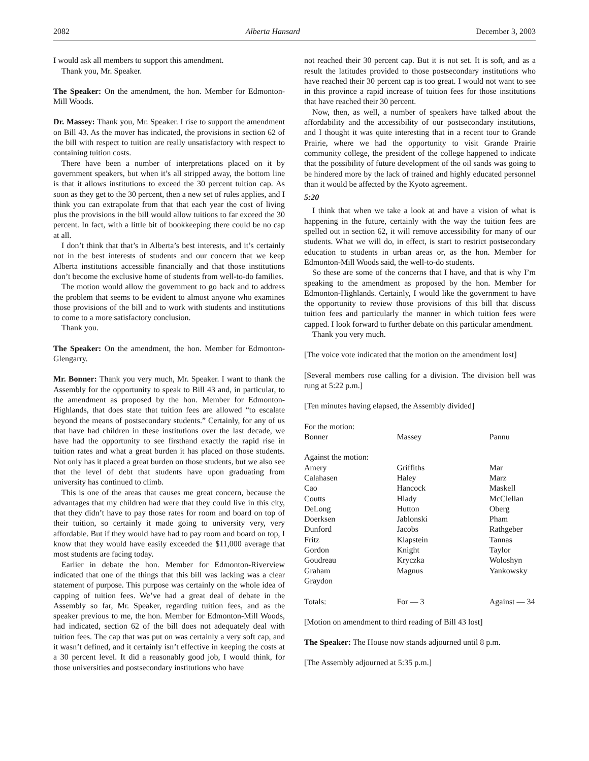2082 Alberta Hansard December 3, 2003
I would ask all members to support this amendment.
Thank you, Mr. Speaker.
The Speaker: On the amendment, the hon. Member for Edmonton-Mill Woods.
Dr. Massey: Thank you, Mr. Speaker. I rise to support the amendment on Bill 43. As the mover has indicated, the provisions in section 62 of the bill with respect to tuition are really unsatisfactory with respect to containing tuition costs.
There have been a number of interpretations placed on it by government speakers, but when it’s all stripped away, the bottom line is that it allows institutions to exceed the 30 percent tuition cap. As soon as they get to the 30 percent, then a new set of rules applies, and I think you can extrapolate from that that each year the cost of living plus the provisions in the bill would allow tuitions to far exceed the 30 percent. In fact, with a little bit of bookkeeping there could be no cap at all.
I don’t think that that’s in Alberta’s best interests, and it’s certainly not in the best interests of students and our concern that we keep Alberta institutions accessible financially and that those institutions don’t become the exclusive home of students from well-to-do families.
The motion would allow the government to go back and to address the problem that seems to be evident to almost anyone who examines those provisions of the bill and to work with students and institutions to come to a more satisfactory conclusion.
Thank you.
The Speaker: On the amendment, the hon. Member for Edmonton-Glengarry.
Mr. Bonner: Thank you very much, Mr. Speaker. I want to thank the Assembly for the opportunity to speak to Bill 43 and, in particular, to the amendment as proposed by the hon. Member for Edmonton-Highlands, that does state that tuition fees are allowed “to escalate beyond the means of postsecondary students.” Certainly, for any of us that have had children in these institutions over the last decade, we have had the opportunity to see firsthand exactly the rapid rise in tuition rates and what a great burden it has placed on those students. Not only has it placed a great burden on those students, but we also see that the level of debt that students have upon graduating from university has continued to climb.
This is one of the areas that causes me great concern, because the advantages that my children had were that they could live in this city, that they didn’t have to pay those rates for room and board on top of their tuition, so certainly it made going to university very, very affordable. But if they would have had to pay room and board on top, I know that they would have easily exceeded the $11,000 average that most students are facing today.
Earlier in debate the hon. Member for Edmonton-Riverview indicated that one of the things that this bill was lacking was a clear statement of purpose. This purpose was certainly on the whole idea of capping of tuition fees. We’ve had a great deal of debate in the Assembly so far, Mr. Speaker, regarding tuition fees, and as the speaker previous to me, the hon. Member for Edmonton-Mill Woods, had indicated, section 62 of the bill does not adequately deal with tuition fees. The cap that was put on was certainly a very soft cap, and it wasn’t defined, and it certainly isn’t effective in keeping the costs at a 30 percent level. It did a reasonably good job, I would think, for those universities and postsecondary institutions who have
not reached their 30 percent cap. But it is not set. It is soft, and as a result the latitudes provided to those postsecondary institutions who have reached their 30 percent cap is too great. I would not want to see in this province a rapid increase of tuition fees for those institutions that have reached their 30 percent.
Now, then, as well, a number of speakers have talked about the affordability and the accessibility of our postsecondary institutions, and I thought it was quite interesting that in a recent tour to Grande Prairie, where we had the opportunity to visit Grande Prairie community college, the president of the college happened to indicate that the possibility of future development of the oil sands was going to be hindered more by the lack of trained and highly educated personnel than it would be affected by the Kyoto agreement.
5:20
I think that when we take a look at and have a vision of what is happening in the future, certainly with the way the tuition fees are spelled out in section 62, it will remove accessibility for many of our students. What we will do, in effect, is start to restrict postsecondary education to students in urban areas or, as the hon. Member for Edmonton-Mill Woods said, the well-to-do students.
So these are some of the concerns that I have, and that is why I’m speaking to the amendment as proposed by the hon. Member for Edmonton-Highlands. Certainly, I would like the government to have the opportunity to review those provisions of this bill that discuss tuition fees and particularly the manner in which tuition fees were capped. I look forward to further debate on this particular amendment.
Thank you very much.
[The voice vote indicated that the motion on the amendment lost]
[Several members rose calling for a division. The division bell was rung at 5:22 p.m.]
[Ten minutes having elapsed, the Assembly divided]
| For the motion: | | |
| Bonner | Massey | Pannu |
| Against the motion: | | |
| Amery | Griffiths | Mar |
| Calahasen | Haley | Marz |
| Cao | Hancock | Maskell |
| Coutts | Hlady | McClellan |
| DeLong | Hutton | Oberg |
| Doerksen | Jablonski | Pham |
| Dunford | Jacobs | Rathgeber |
| Fritz | Klapstein | Tannas |
| Gordon | Knight | Taylor |
| Goudreau | Kryczka | Woloshyn |
| Graham | Magnus | Yankowsky |
| Graydon | | |
| Totals: | For — 3 | Against — 34 |
[Motion on amendment to third reading of Bill 43 lost]
The Speaker: The House now stands adjourned until 8 p.m.
[The Assembly adjourned at 5:35 p.m.]